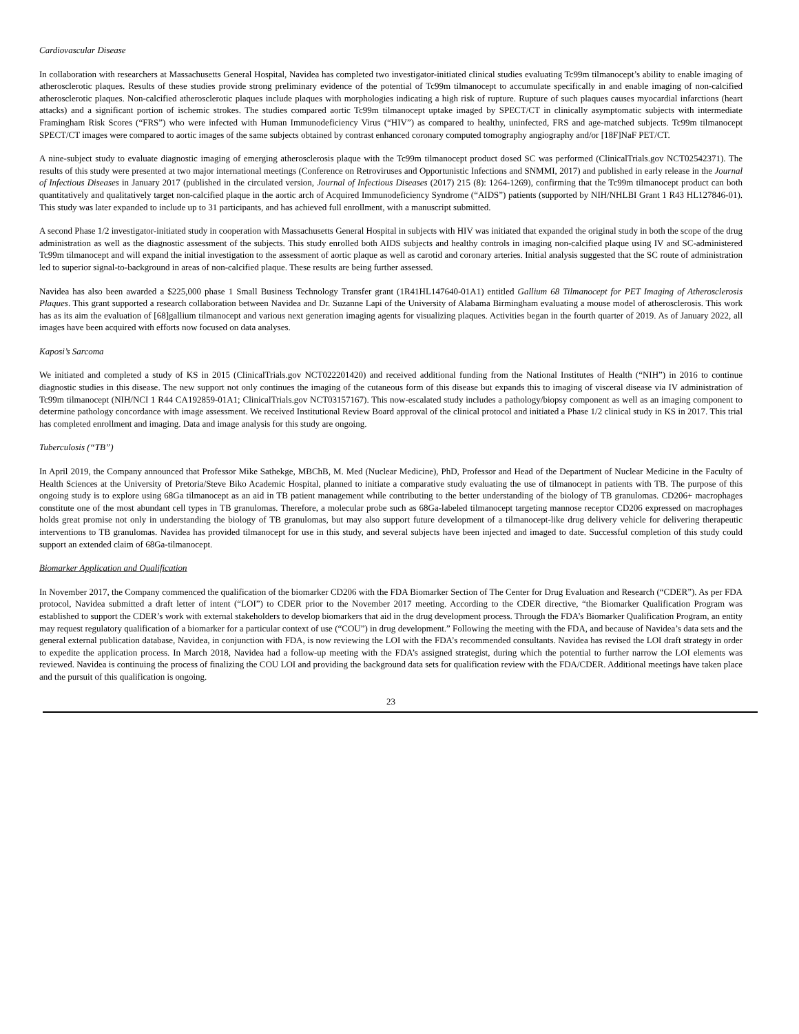Cardiovascular Disease
In collaboration with researchers at Massachusetts General Hospital, Navidea has completed two investigator-initiated clinical studies evaluating Tc99m tilmanocept’s ability to enable imaging of atherosclerotic plaques. Results of these studies provide strong preliminary evidence of the potential of Tc99m tilmanocept to accumulate specifically in and enable imaging of non-calcified atherosclerotic plaques. Non-calcified atherosclerotic plaques include plaques with morphologies indicating a high risk of rupture. Rupture of such plaques causes myocardial infarctions (heart attacks) and a significant portion of ischemic strokes. The studies compared aortic Tc99m tilmanocept uptake imaged by SPECT/CT in clinically asymptomatic subjects with intermediate Framingham Risk Scores (“FRS”) who were infected with Human Immunodeficiency Virus (“HIV”) as compared to healthy, uninfected, FRS and age-matched subjects. Tc99m tilmanocept SPECT/CT images were compared to aortic images of the same subjects obtained by contrast enhanced coronary computed tomography angiography and/or [18F]NaF PET/CT.
A nine-subject study to evaluate diagnostic imaging of emerging atherosclerosis plaque with the Tc99m tilmanocept product dosed SC was performed (ClinicalTrials.gov NCT02542371). The results of this study were presented at two major international meetings (Conference on Retroviruses and Opportunistic Infections and SNMMI, 2017) and published in early release in the Journal of Infectious Diseases in January 2017 (published in the circulated version, Journal of Infectious Diseases (2017) 215 (8): 1264-1269), confirming that the Tc99m tilmanocept product can both quantitatively and qualitatively target non-calcified plaque in the aortic arch of Acquired Immunodeficiency Syndrome (“AIDS”) patients (supported by NIH/NHLBI Grant 1 R43 HL127846-01). This study was later expanded to include up to 31 participants, and has achieved full enrollment, with a manuscript submitted.
A second Phase 1/2 investigator-initiated study in cooperation with Massachusetts General Hospital in subjects with HIV was initiated that expanded the original study in both the scope of the drug administration as well as the diagnostic assessment of the subjects. This study enrolled both AIDS subjects and healthy controls in imaging non-calcified plaque using IV and SC-administered Tc99m tilmanocept and will expand the initial investigation to the assessment of aortic plaque as well as carotid and coronary arteries. Initial analysis suggested that the SC route of administration led to superior signal-to-background in areas of non-calcified plaque. These results are being further assessed.
Navidea has also been awarded a $225,000 phase 1 Small Business Technology Transfer grant (1R41HL147640-01A1) entitled Gallium 68 Tilmanocept for PET Imaging of Atherosclerosis Plaques. This grant supported a research collaboration between Navidea and Dr. Suzanne Lapi of the University of Alabama Birmingham evaluating a mouse model of atherosclerosis. This work has as its aim the evaluation of [68]gallium tilmanocept and various next generation imaging agents for visualizing plaques. Activities began in the fourth quarter of 2019. As of January 2022, all images have been acquired with efforts now focused on data analyses.
Kaposi’s Sarcoma
We initiated and completed a study of KS in 2015 (ClinicalTrials.gov NCT022201420) and received additional funding from the National Institutes of Health (“NIH”) in 2016 to continue diagnostic studies in this disease. The new support not only continues the imaging of the cutaneous form of this disease but expands this to imaging of visceral disease via IV administration of Tc99m tilmanocept (NIH/NCI 1 R44 CA192859-01A1; ClinicalTrials.gov NCT03157167). This now-escalated study includes a pathology/biopsy component as well as an imaging component to determine pathology concordance with image assessment. We received Institutional Review Board approval of the clinical protocol and initiated a Phase 1/2 clinical study in KS in 2017. This trial has completed enrollment and imaging. Data and image analysis for this study are ongoing.
Tuberculosis (“TB”)
In April 2019, the Company announced that Professor Mike Sathekge, MBChB, M. Med (Nuclear Medicine), PhD, Professor and Head of the Department of Nuclear Medicine in the Faculty of Health Sciences at the University of Pretoria/Steve Biko Academic Hospital, planned to initiate a comparative study evaluating the use of tilmanocept in patients with TB. The purpose of this ongoing study is to explore using 68Ga tilmanocept as an aid in TB patient management while contributing to the better understanding of the biology of TB granulomas. CD206+ macrophages constitute one of the most abundant cell types in TB granulomas. Therefore, a molecular probe such as 68Ga-labeled tilmanocept targeting mannose receptor CD206 expressed on macrophages holds great promise not only in understanding the biology of TB granulomas, but may also support future development of a tilmanocept-like drug delivery vehicle for delivering therapeutic interventions to TB granulomas. Navidea has provided tilmanocept for use in this study, and several subjects have been injected and imaged to date. Successful completion of this study could support an extended claim of 68Ga-tilmanocept.
Biomarker Application and Qualification
In November 2017, the Company commenced the qualification of the biomarker CD206 with the FDA Biomarker Section of The Center for Drug Evaluation and Research (“CDER”). As per FDA protocol, Navidea submitted a draft letter of intent (“LOI”) to CDER prior to the November 2017 meeting. According to the CDER directive, “the Biomarker Qualification Program was established to support the CDER’s work with external stakeholders to develop biomarkers that aid in the drug development process. Through the FDA’s Biomarker Qualification Program, an entity may request regulatory qualification of a biomarker for a particular context of use (“COU”) in drug development.” Following the meeting with the FDA, and because of Navidea’s data sets and the general external publication database, Navidea, in conjunction with FDA, is now reviewing the LOI with the FDA’s recommended consultants. Navidea has revised the LOI draft strategy in order to expedite the application process. In March 2018, Navidea had a follow-up meeting with the FDA’s assigned strategist, during which the potential to further narrow the LOI elements was reviewed. Navidea is continuing the process of finalizing the COU LOI and providing the background data sets for qualification review with the FDA/CDER. Additional meetings have taken place and the pursuit of this qualification is ongoing.
23